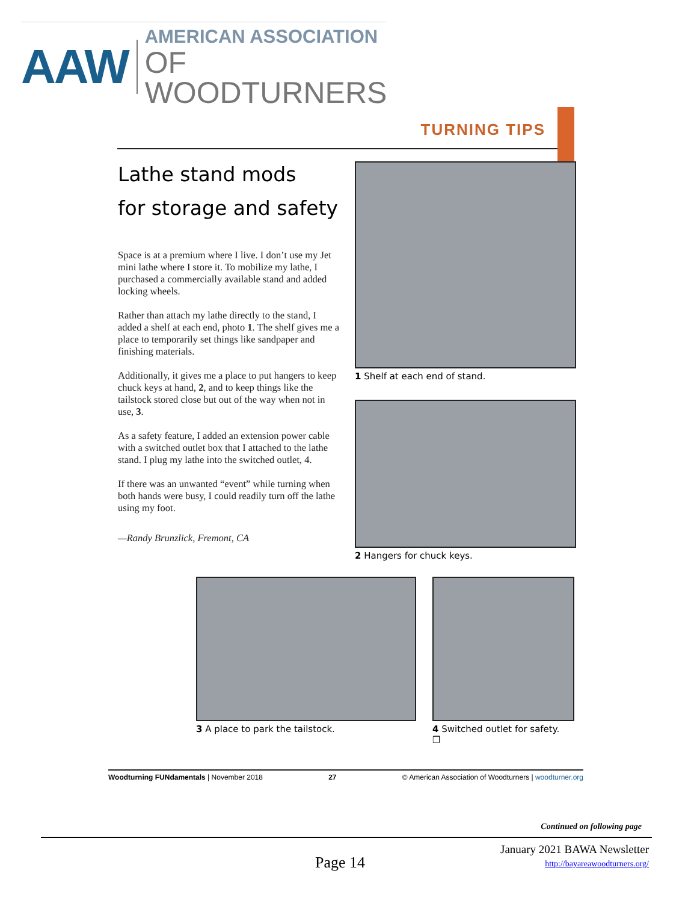AAW
AMERICAN ASSOCIATION
OF WOODTURNERS
TURNING TIPS
Lathe stand mods
for storage and safety
Space is at a premium where I live. I don’t use my Jet mini lathe where I store it. To mobilize my lathe, I purchased a commercially available stand and added locking wheels.
Rather than attach my lathe directly to the stand, I added a shelf at each end, photo 1. The shelf gives me a place to temporarily set things like sandpaper and finishing materials.
Additionally, it gives me a place to put hangers to keep chuck keys at hand, 2, and to keep things like the tailstock stored close but out of the way when not in use, 3.
As a safety feature, I added an extension power cable with a switched outlet box that I attached to the lathe stand. I plug my lathe into the switched outlet, 4.
If there was an unwanted “event” while turning when both hands were busy, I could readily turn off the lathe using my foot.
—Randy Brunzlick, Fremont, CA
1 Shelf at each end of stand.
2 Hangers for chuck keys.
3 A place to park the tailstock.
4 Switched outlet for safety. ❐
Woodturning FUNdamentals | November 2018 27 © American Association of Woodturners | woodturner.org
Continued on following page
Page 14
January 2021 BAWA Newsletter
http://bayareawoodturners.org/